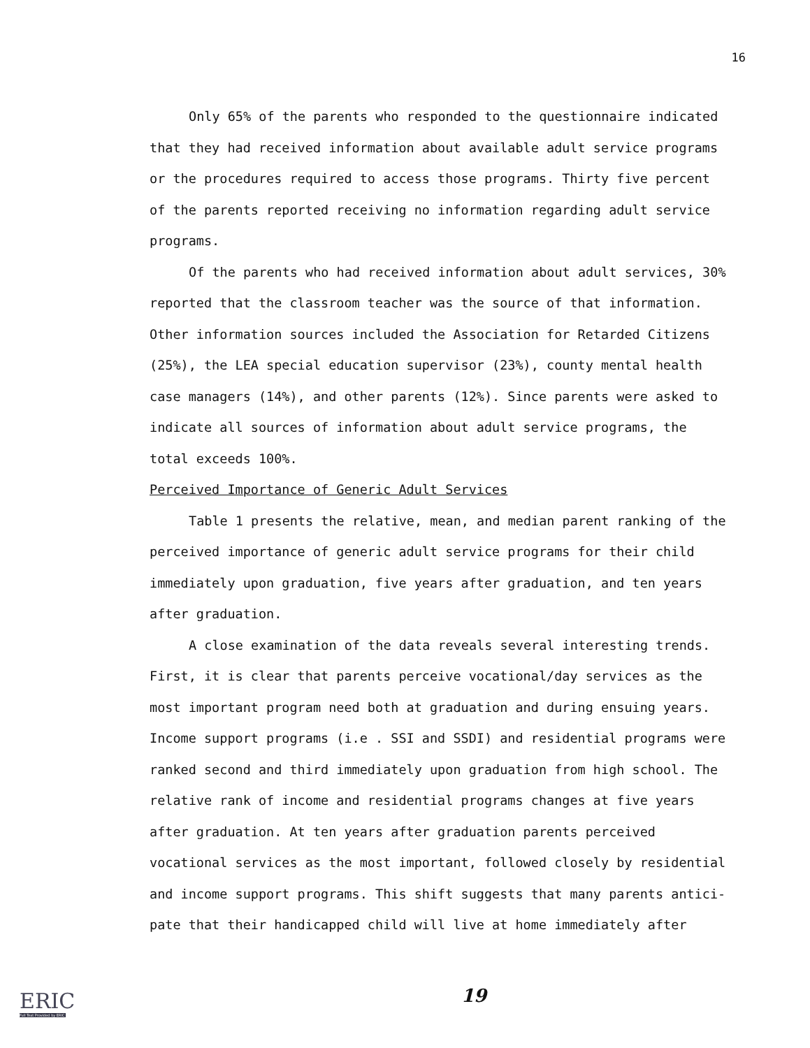16
Only 65% of the parents who responded to the questionnaire indicated that they had received information about available adult service programs or the procedures required to access those programs. Thirty five percent of the parents reported receiving no information regarding adult service programs.
Of the parents who had received information about adult services, 30% reported that the classroom teacher was the source of that information. Other information sources included the Association for Retarded Citizens (25%), the LEA special education supervisor (23%), county mental health case managers (14%), and other parents (12%). Since parents were asked to indicate all sources of information about adult service programs, the total exceeds 100%.
Perceived Importance of Generic Adult Services
Table 1 presents the relative, mean, and median parent ranking of the perceived importance of generic adult service programs for their child immediately upon graduation, five years after graduation, and ten years after graduation.
A close examination of the data reveals several interesting trends. First, it is clear that parents perceive vocational/day services as the most important program need both at graduation and during ensuing years. Income support programs (i.e . SSI and SSDI) and residential programs were ranked second and third immediately upon graduation from high school. The relative rank of income and residential programs changes at five years after graduation. At ten years after graduation parents perceived vocational services as the most important, followed closely by residential and income support programs. This shift suggests that many parents antici-pate that their handicapped child will live at home immediately after
19
ERIC
Full Text Provided by ERIC